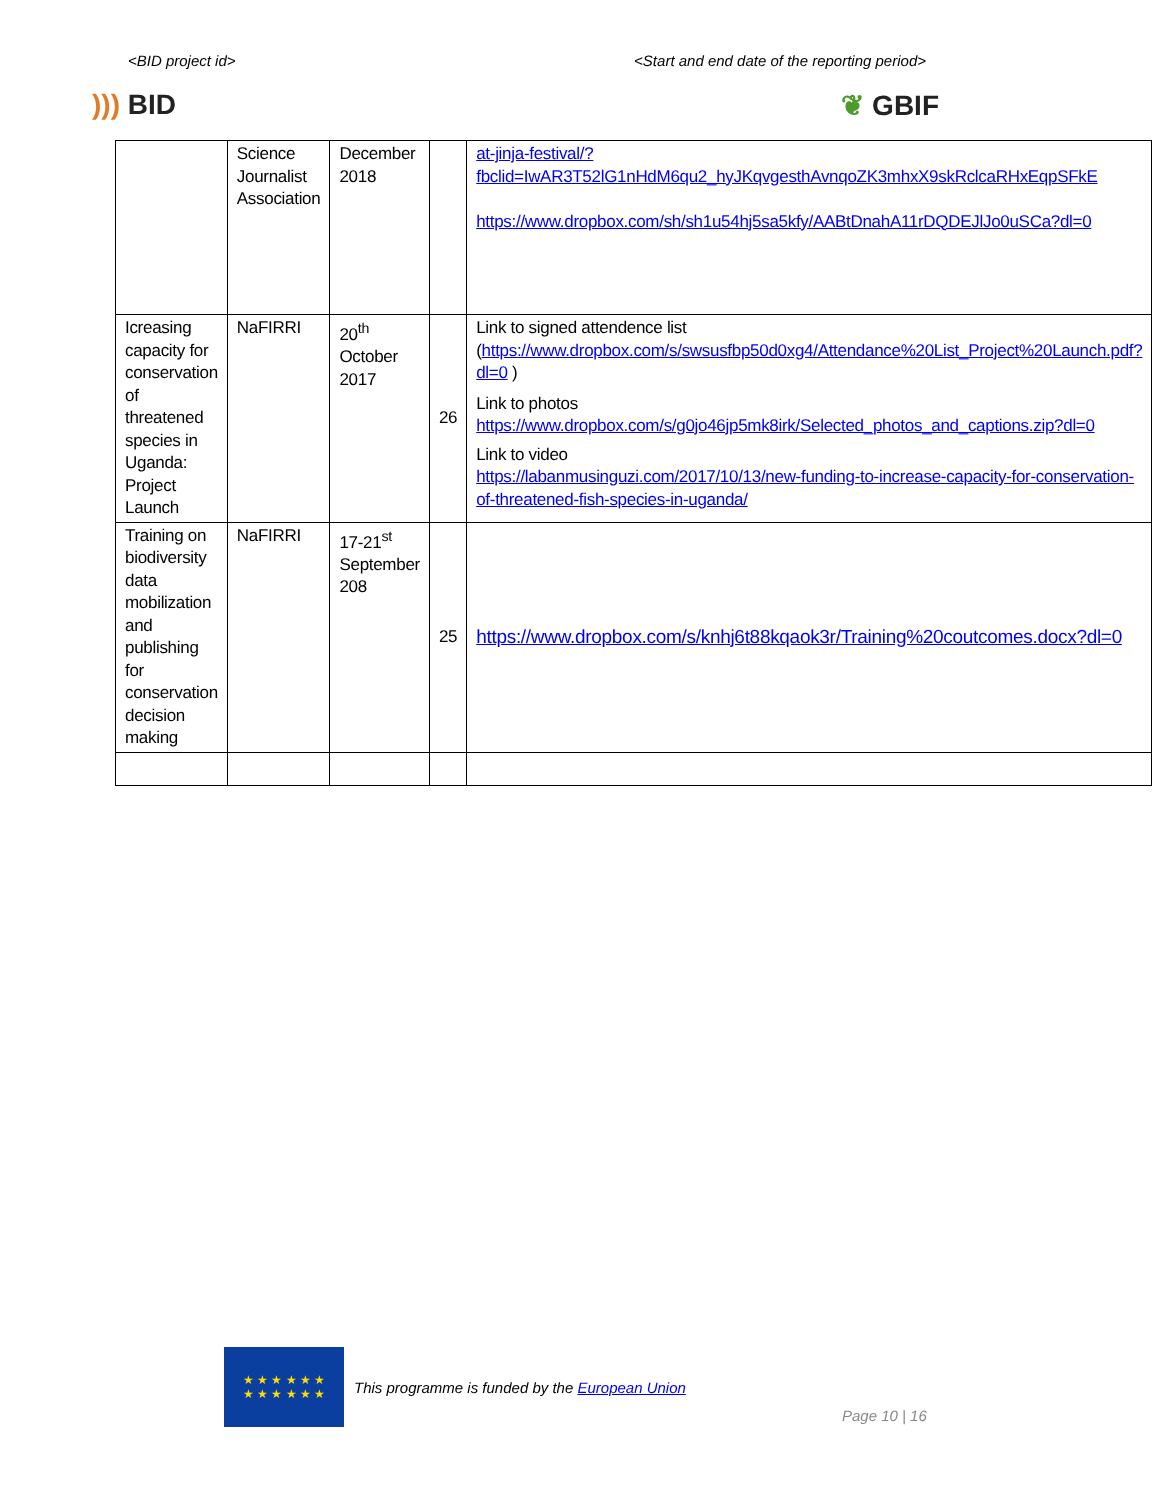<BID project id> <Start and end date of the reporting period>
))) BID ❦ GBIF
| | Science Journalist Association | December 2018 | | at-jinja-festival/?fbclid=IwAR3T52lG1nHdM6qu2_hyJKqvgesthAvnqoZK3mhxX9skRclcaRHxEqpSFkE https://www.dropbox.com/sh/sh1u54hj5sa5kfy/AABtDnahA11rDQDEJlJo0uSCa?dl=0 |
| Icreasing capacity for conservation of threatened species in Uganda: Project Launch | NaFIRRI | 20<sup>th</sup> October 2017 | 26 | Link to signed attendence list ( https://www.dropbox.com/s/swsusfbp50d0xg4/Attendance%20List_Project%20Launch.pdf?dl=0 ) Link to photos https://www.dropbox.com/s/g0jo46jp5mk8irk/Selected_photos_and_captions.zip?dl=0 Link to video https://labanmusinguzi.com/2017/10/13/new-funding-to-increase-capacity-for-conservation-of-threatened-fish-species-in-uganda/ |
| Training on biodiversity data mobilization and publishing for conservation decision making | NaFIRRI | 17-21<sup>st</sup> September 208 | 25 | https://www.dropbox.com/s/knhj6t88kqaok3r/Training%20coutcomes.docx?dl=0 |
★ ★ ★ ★ ★ ★
★ ★ ★ ★ ★ ★
This programme is funded by the European Union
Page 10 | 16